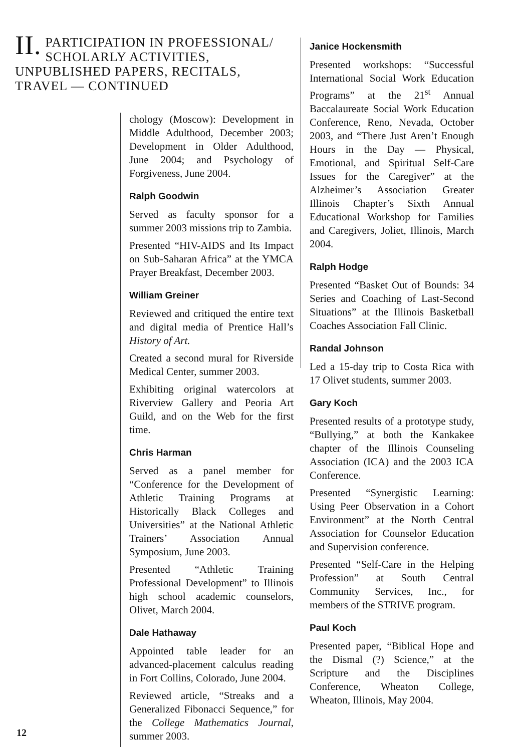II. PARTICIPATION IN PROFESSIONAL/ SCHOLARLY ACTIVITIES, UNPUBLISHED PAPERS, RECITALS, TRAVEL — CONTINUED
chology (Moscow): Development in Middle Adulthood, December 2003; Development in Older Adulthood, June 2004; and Psychology of Forgiveness, June 2004.
Ralph Goodwin
Served as faculty sponsor for a summer 2003 missions trip to Zambia.
Presented “HIV-AIDS and Its Impact on Sub-Saharan Africa” at the YMCA Prayer Breakfast, December 2003.
William Greiner
Reviewed and critiqued the entire text and digital media of Prentice Hall’s History of Art.
Created a second mural for Riverside Medical Center, summer 2003.
Exhibiting original watercolors at Riverview Gallery and Peoria Art Guild, and on the Web for the first time.
Chris Harman
Served as a panel member for “Conference for the Development of Athletic Training Programs at Historically Black Colleges and Universities” at the National Athletic Trainers’ Association Annual Symposium, June 2003.
Presented “Athletic Training Professional Development” to Illinois high school academic counselors, Olivet, March 2004.
Dale Hathaway
Appointed table leader for an advanced-placement calculus reading in Fort Collins, Colorado, June 2004.
Reviewed article, “Streaks and a Generalized Fibonacci Sequence,” for the College Mathematics Journal, summer 2003.
Janice Hockensmith
Presented workshops: “Successful International Social Work Education Programs” at the 21<sup>st</sup> Annual Baccalaureate Social Work Education Conference, Reno, Nevada, October 2003, and “There Just Aren’t Enough Hours in the Day — Physical, Emotional, and Spiritual Self-Care Issues for the Caregiver” at the Alzheimer’s Association Greater Illinois Chapter’s Sixth Annual Educational Workshop for Families and Caregivers, Joliet, Illinois, March 2004.
Ralph Hodge
Presented “Basket Out of Bounds: 34 Series and Coaching of Last-Second Situations” at the Illinois Basketball Coaches Association Fall Clinic.
Randal Johnson
Led a 15-day trip to Costa Rica with 17 Olivet students, summer 2003.
Gary Koch
Presented results of a prototype study, “Bullying,” at both the Kankakee chapter of the Illinois Counseling Association (ICA) and the 2003 ICA Conference.
Presented “Synergistic Learning: Using Peer Observation in a Cohort Environment” at the North Central Association for Counselor Education and Supervision conference.
Presented “Self-Care in the Helping Profession” at South Central Community Services, Inc., for members of the STRIVE program.
Paul Koch
Presented paper, “Biblical Hope and the Dismal (?) Science,” at the Scripture and the Disciplines Conference, Wheaton College, Wheaton, Illinois, May 2004.
12